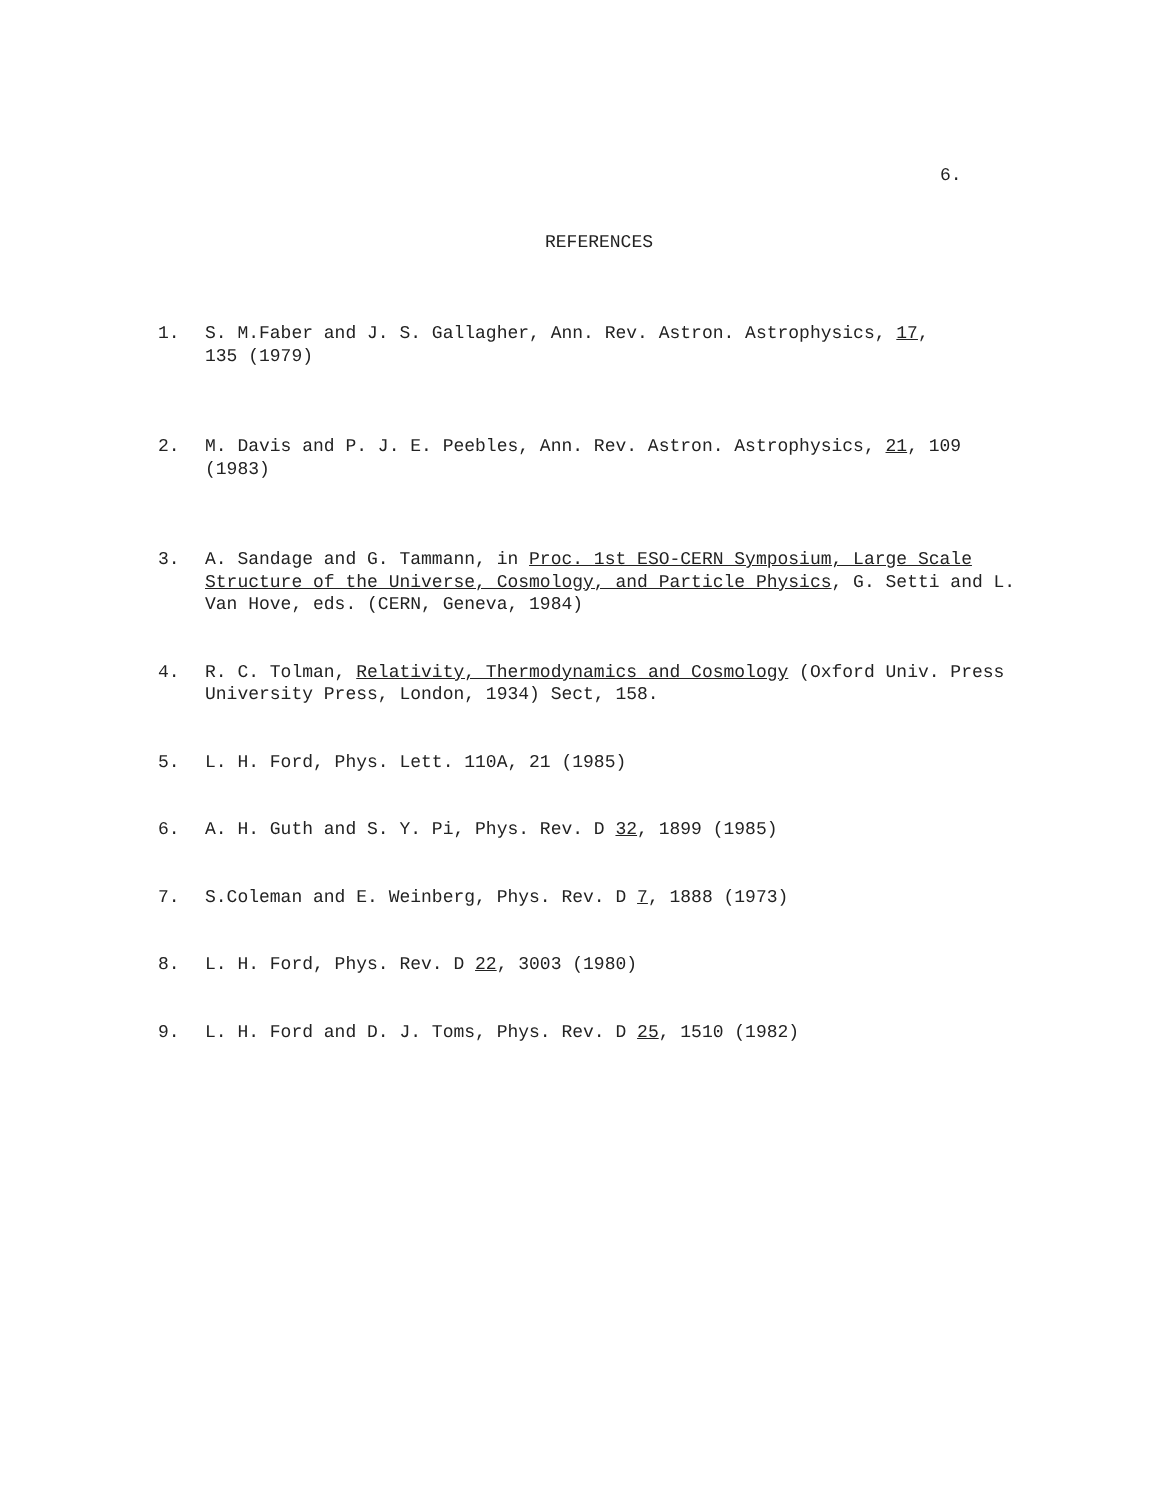6.
REFERENCES
1. S. M.Faber and J. S. Gallagher, Ann. Rev. Astron. Astrophysics, 17,
135 (1979)
2. M. Davis and P. J. E. Peebles, Ann. Rev. Astron. Astrophysics, 21, 109
(1983)
3. A. Sandage and G. Tammann, in Proc. 1st ESO-CERN Symposium, Large Scale Structure of the Universe, Cosmology, and Particle Physics, G. Setti and L. Van Hove, eds. (CERN, Geneva, 1984)
4. R. C. Tolman, Relativity, Thermodynamics and Cosmology (Oxford Univ. Press
University Press, London, 1934) Sect, 158.
5. L. H. Ford, Phys. Lett. 110A, 21 (1985)
6. A. H. Guth and S. Y. Pi, Phys. Rev. D 32, 1899 (1985)
7. S.Coleman and E. Weinberg, Phys. Rev. D 7, 1888 (1973)
8. L. H. Ford, Phys. Rev. D 22, 3003 (1980)
9. L. H. Ford and D. J. Toms, Phys. Rev. D 25, 1510 (1982)